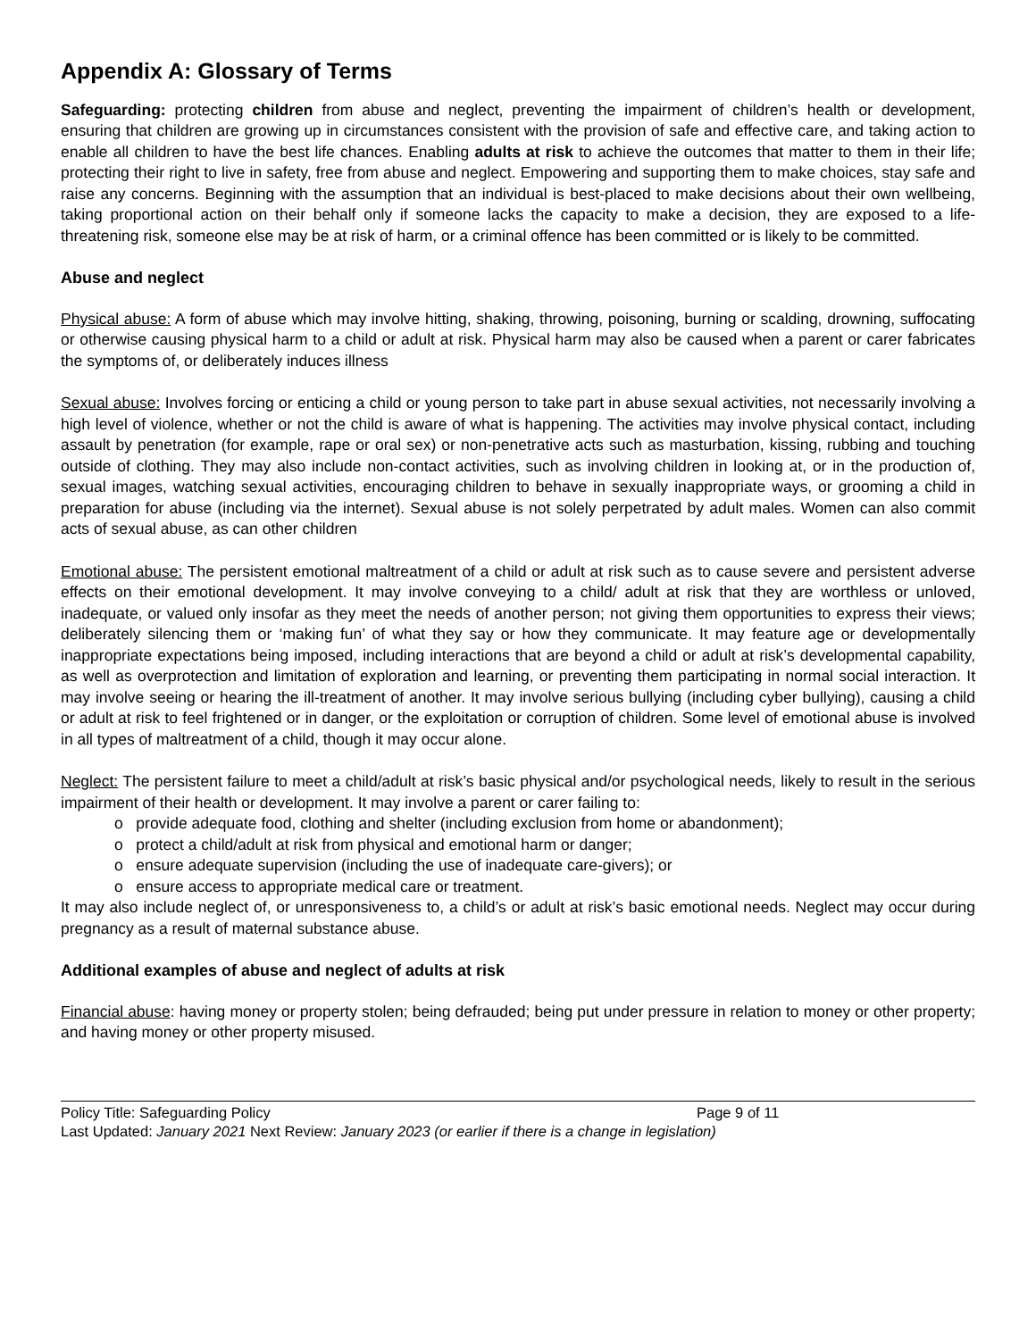Appendix A: Glossary of Terms
Safeguarding: protecting children from abuse and neglect, preventing the impairment of children’s health or development, ensuring that children are growing up in circumstances consistent with the provision of safe and effective care, and taking action to enable all children to have the best life chances. Enabling adults at risk to achieve the outcomes that matter to them in their life; protecting their right to live in safety, free from abuse and neglect. Empowering and supporting them to make choices, stay safe and raise any concerns. Beginning with the assumption that an individual is best-placed to make decisions about their own wellbeing, taking proportional action on their behalf only if someone lacks the capacity to make a decision, they are exposed to a life-threatening risk, someone else may be at risk of harm, or a criminal offence has been committed or is likely to be committed.
Abuse and neglect
Physical abuse: A form of abuse which may involve hitting, shaking, throwing, poisoning, burning or scalding, drowning, suffocating or otherwise causing physical harm to a child or adult at risk. Physical harm may also be caused when a parent or carer fabricates the symptoms of, or deliberately induces illness
Sexual abuse: Involves forcing or enticing a child or young person to take part in abuse sexual activities, not necessarily involving a high level of violence, whether or not the child is aware of what is happening. The activities may involve physical contact, including assault by penetration (for example, rape or oral sex) or non-penetrative acts such as masturbation, kissing, rubbing and touching outside of clothing. They may also include non-contact activities, such as involving children in looking at, or in the production of, sexual images, watching sexual activities, encouraging children to behave in sexually inappropriate ways, or grooming a child in preparation for abuse (including via the internet). Sexual abuse is not solely perpetrated by adult males. Women can also commit acts of sexual abuse, as can other children
Emotional abuse: The persistent emotional maltreatment of a child or adult at risk such as to cause severe and persistent adverse effects on their emotional development. It may involve conveying to a child/ adult at risk that they are worthless or unloved, inadequate, or valued only insofar as they meet the needs of another person; not giving them opportunities to express their views; deliberately silencing them or ‘making fun’ of what they say or how they communicate. It may feature age or developmentally inappropriate expectations being imposed, including interactions that are beyond a child or adult at risk’s developmental capability, as well as overprotection and limitation of exploration and learning, or preventing them participating in normal social interaction. It may involve seeing or hearing the ill-treatment of another. It may involve serious bullying (including cyber bullying), causing a child or adult at risk to feel frightened or in danger, or the exploitation or corruption of children. Some level of emotional abuse is involved in all types of maltreatment of a child, though it may occur alone.
Neglect: The persistent failure to meet a child/adult at risk’s basic physical and/or psychological needs, likely to result in the serious impairment of their health or development. It may involve a parent or carer failing to:
o provide adequate food, clothing and shelter (including exclusion from home or abandonment);
o protect a child/adult at risk from physical and emotional harm or danger;
o ensure adequate supervision (including the use of inadequate care-givers); or
o ensure access to appropriate medical care or treatment.
It may also include neglect of, or unresponsiveness to, a child’s or adult at risk’s basic emotional needs. Neglect may occur during pregnancy as a result of maternal substance abuse.
Additional examples of abuse and neglect of adults at risk
Financial abuse: having money or property stolen; being defrauded; being put under pressure in relation to money or other property; and having money or other property misused.
Policy Title: Safeguarding Policy Page 9 of 11
Last Updated: January 2021 Next Review: January 2023 (or earlier if there is a change in legislation)